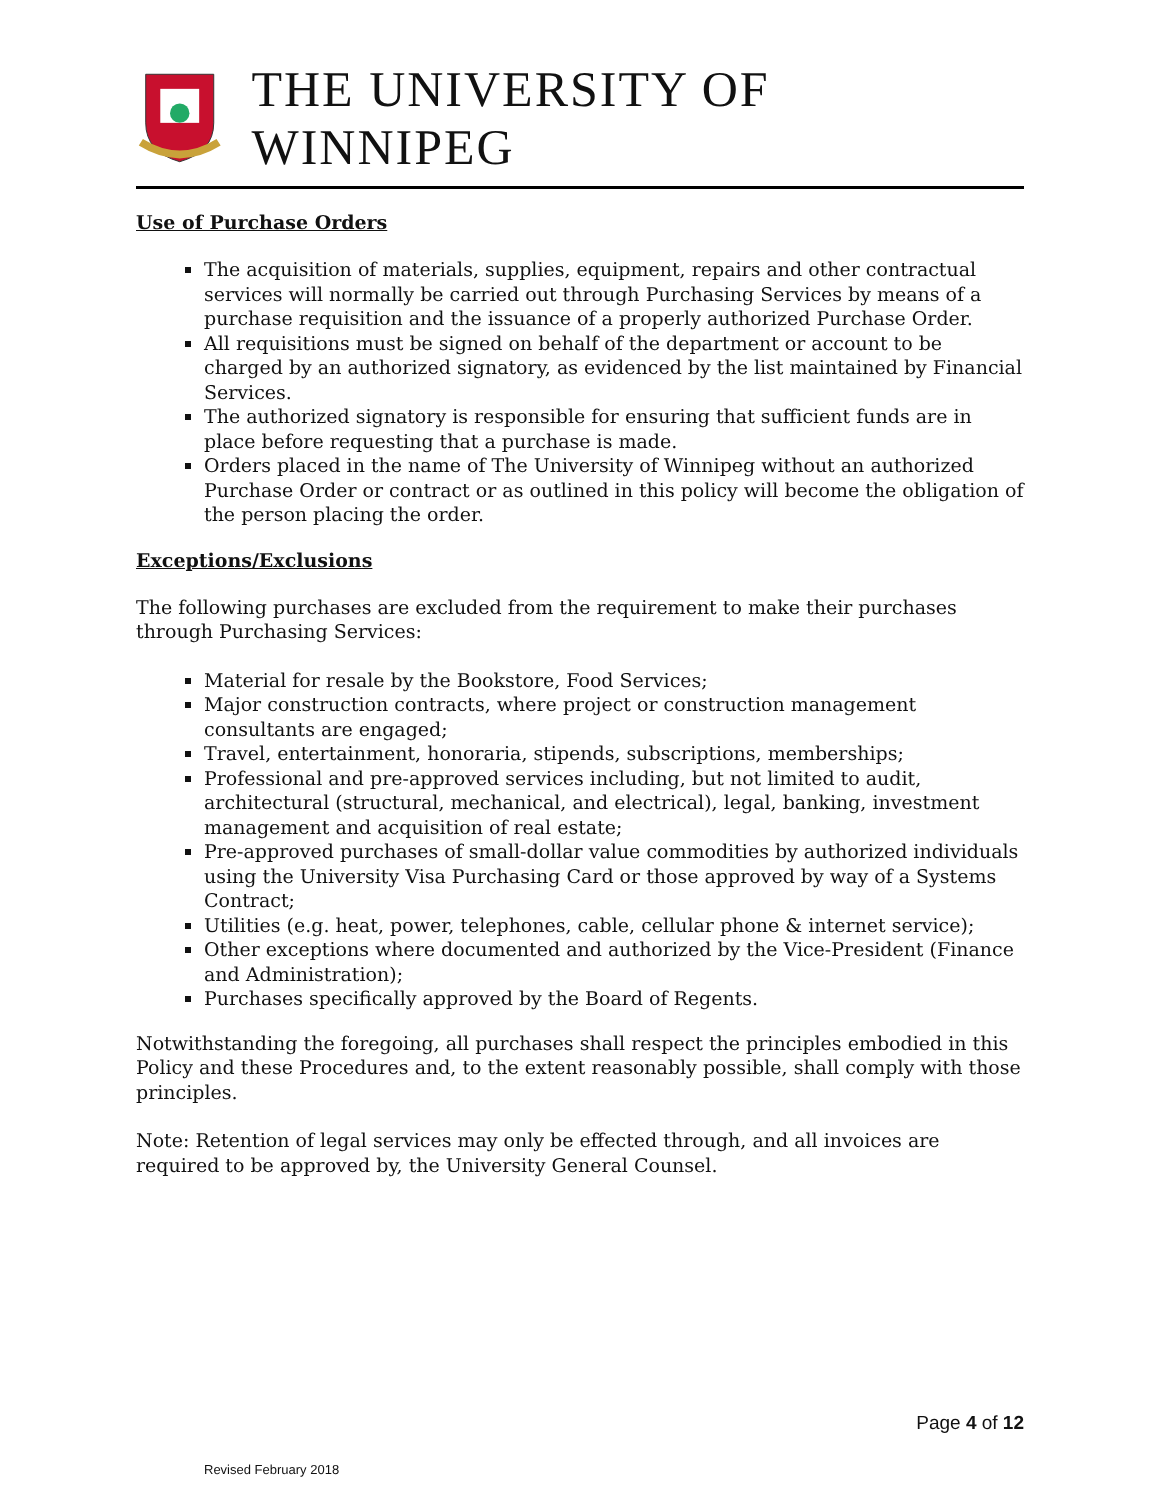THE UNIVERSITY OF WINNIPEG
Use of Purchase Orders
The acquisition of materials, supplies, equipment, repairs and other contractual services will normally be carried out through Purchasing Services by means of a purchase requisition and the issuance of a properly authorized Purchase Order.
All requisitions must be signed on behalf of the department or account to be charged by an authorized signatory, as evidenced by the list maintained by Financial Services.
The authorized signatory is responsible for ensuring that sufficient funds are in place before requesting that a purchase is made.
Orders placed in the name of The University of Winnipeg without an authorized Purchase Order or contract or as outlined in this policy will become the obligation of the person placing the order.
Exceptions/Exclusions
The following purchases are excluded from the requirement to make their purchases through Purchasing Services:
Material for resale by the Bookstore, Food Services;
Major construction contracts, where project or construction management consultants are engaged;
Travel, entertainment, honoraria, stipends, subscriptions, memberships;
Professional and pre-approved services including, but not limited to audit, architectural (structural, mechanical, and electrical), legal, banking, investment management and acquisition of real estate;
Pre-approved purchases of small-dollar value commodities by authorized individuals using the University Visa Purchasing Card or those approved by way of a Systems Contract;
Utilities (e.g. heat, power, telephones, cable, cellular phone & internet service);
Other exceptions where documented and authorized by the Vice-President (Finance and Administration);
Purchases specifically approved by the Board of Regents.
Notwithstanding the foregoing, all purchases shall respect the principles embodied in this Policy and these Procedures and, to the extent reasonably possible, shall comply with those principles.
Note: Retention of legal services may only be effected through, and all invoices are required to be approved by, the University General Counsel.
Page 4 of 12
Revised February 2018